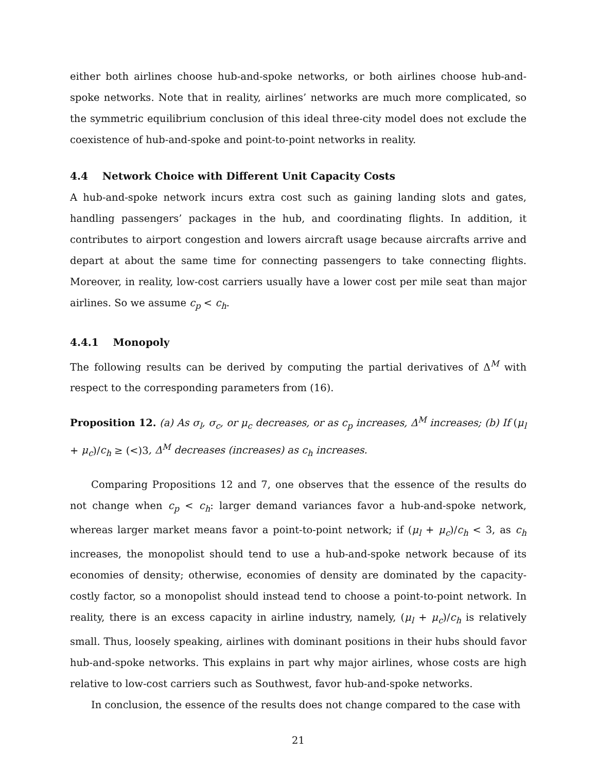either both airlines choose hub-and-spoke networks, or both airlines choose hub-and-spoke networks. Note that in reality, airlines’ networks are much more complicated, so the symmetric equilibrium conclusion of this ideal three-city model does not exclude the coexistence of hub-and-spoke and point-to-point networks in reality.
4.4 Network Choice with Different Unit Capacity Costs
A hub-and-spoke network incurs extra cost such as gaining landing slots and gates, handling passengers’ packages in the hub, and coordinating flights. In addition, it contributes to airport congestion and lowers aircraft usage because aircrafts arrive and depart at about the same time for connecting passengers to take connecting flights. Moreover, in reality, low-cost carriers usually have a lower cost per mile seat than major airlines. So we assume c<sub>p</sub> < c<sub>h</sub>.
4.4.1 Monopoly
The following results can be derived by computing the partial derivatives of Δ<sup>M</sup> with respect to the corresponding parameters from (16).
Proposition 12. (a) As σ<sub>l</sub>, σ<sub>c</sub>, or μ<sub>c</sub> decreases, or as c<sub>p</sub> increases, Δ<sup>M</sup> increases; (b) If (μ<sub>l</sub> + μ<sub>c</sub>)/c<sub>h</sub> ≥ (<)3, Δ<sup>M</sup> decreases (increases) as c<sub>h</sub> increases.
Comparing Propositions 12 and 7, one observes that the essence of the results do not change when c<sub>p</sub> < c<sub>h</sub>: larger demand variances favor a hub-and-spoke network, whereas larger market means favor a point-to-point network; if (μ<sub>l</sub> + μ<sub>c</sub>)/c<sub>h</sub> < 3, as c<sub>h</sub> increases, the monopolist should tend to use a hub-and-spoke network because of its economies of density; otherwise, economies of density are dominated by the capacity-costly factor, so a monopolist should instead tend to choose a point-to-point network. In reality, there is an excess capacity in airline industry, namely, (μ<sub>l</sub> + μ<sub>c</sub>)/c<sub>h</sub> is relatively small. Thus, loosely speaking, airlines with dominant positions in their hubs should favor hub-and-spoke networks. This explains in part why major airlines, whose costs are high relative to low-cost carriers such as Southwest, favor hub-and-spoke networks.
In conclusion, the essence of the results does not change compared to the case with
21